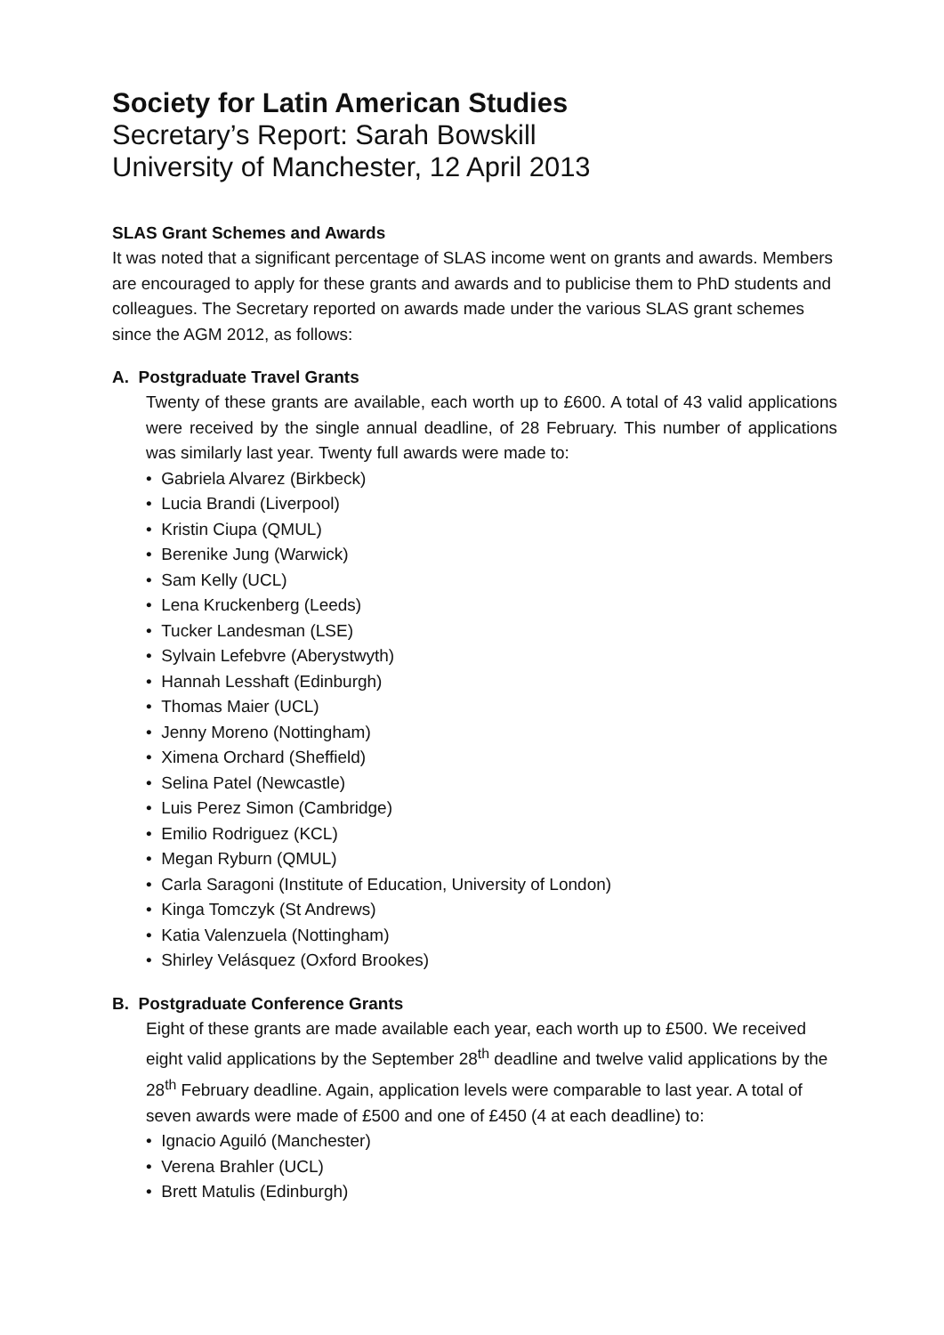Society for Latin American Studies
Secretary’s Report: Sarah Bowskill
University of Manchester, 12 April 2013
SLAS Grant Schemes and Awards
It was noted that a significant percentage of SLAS income went on grants and awards. Members are encouraged to apply for these grants and awards and to publicise them to PhD students and colleagues. The Secretary reported on awards made under the various SLAS grant schemes since the AGM 2012, as follows:
A. Postgraduate Travel Grants
Twenty of these grants are available, each worth up to £600. A total of 43 valid applications were received by the single annual deadline, of 28 February. This number of applications was similarly last year. Twenty full awards were made to:
• Gabriela Alvarez (Birkbeck)
• Lucia Brandi (Liverpool)
• Kristin Ciupa (QMUL)
• Berenike Jung (Warwick)
• Sam Kelly (UCL)
• Lena Kruckenberg (Leeds)
• Tucker Landesman (LSE)
• Sylvain Lefebvre (Aberystwyth)
• Hannah Lesshaft (Edinburgh)
• Thomas Maier (UCL)
• Jenny Moreno (Nottingham)
• Ximena Orchard (Sheffield)
• Selina Patel (Newcastle)
• Luis Perez Simon (Cambridge)
• Emilio Rodriguez (KCL)
• Megan Ryburn (QMUL)
• Carla Saragoni (Institute of Education, University of London)
• Kinga Tomczyk (St Andrews)
• Katia Valenzuela (Nottingham)
• Shirley Velásquez (Oxford Brookes)
B. Postgraduate Conference Grants
Eight of these grants are made available each year, each worth up to £500. We received eight valid applications by the September 28<sup>th</sup> deadline and twelve valid applications by the 28<sup>th</sup> February deadline. Again, application levels were comparable to last year. A total of seven awards were made of £500 and one of £450 (4 at each deadline) to:
• Ignacio Aguiló (Manchester)
• Verena Brahler (UCL)
• Brett Matulis (Edinburgh)